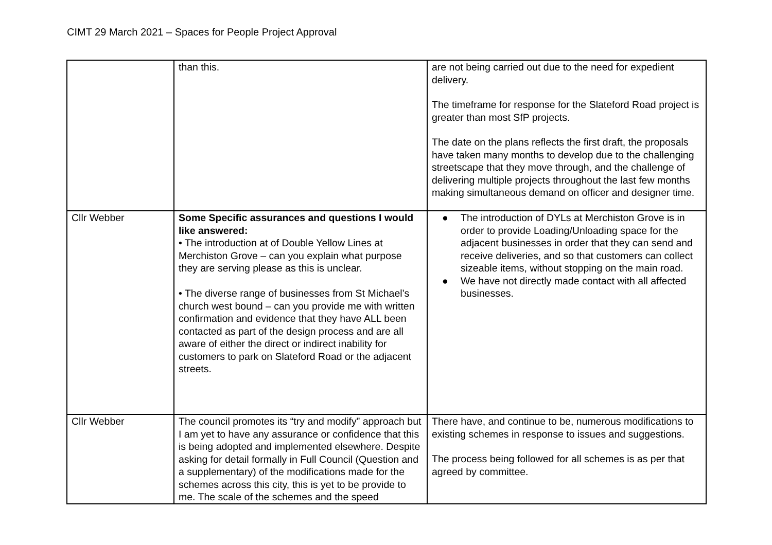CIMT 29 March 2021 – Spaces for People Project Approval
| | than this. | are not being carried out due to the need for expedient delivery. The timeframe for response for the Slateford Road project is greater than most SfP projects. The date on the plans reflects the first draft, the proposals have taken many months to develop due to the challenging streetscape that they move through, and the challenge of delivering multiple projects throughout the last few months making simultaneous demand on officer and designer time. |
| Cllr Webber | Some Specific assurances and questions I would like answered: • The introduction at of Double Yellow Lines at Merchiston Grove – can you explain what purpose they are serving please as this is unclear. • The diverse range of businesses from St Michael’s church west bound – can you provide me with written confirmation and evidence that they have ALL been contacted as part of the design process and are all aware of either the direct or indirect inability for customers to park on Slateford Road or the adjacent streets. | ● The introduction of DYLs at Merchiston Grove is in order to provide Loading/Unloading space for the adjacent businesses in order that they can send and receive deliveries, and so that customers can collect sizeable items, without stopping on the main road. ● We have not directly made contact with all affected businesses. |
| Cllr Webber | The council promotes its “try and modify” approach but I am yet to have any assurance or confidence that this is being adopted and implemented elsewhere. Despite asking for detail formally in Full Council (Question and a supplementary) of the modifications made for the schemes across this city, this is yet to be provide to me. The scale of the schemes and the speed | There have, and continue to be, numerous modifications to existing schemes in response to issues and suggestions. The process being followed for all schemes is as per that agreed by committee. |